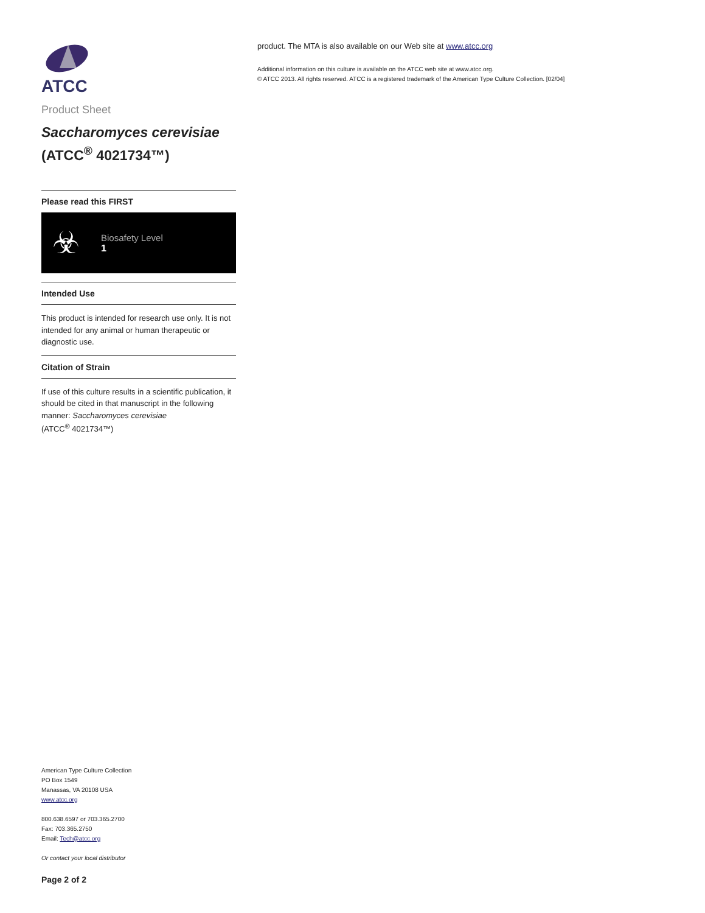ATCC
Product Sheet
Saccharomyces cerevisiae
(ATCC<sup>®</sup> 4021734™)
Please read this FIRST
☣
Biosafety Level
1
Intended Use
This product is intended for research use only. It is not intended for any animal or human therapeutic or diagnostic use.
Citation of Strain
If use of this culture results in a scientific publication, it should be cited in that manuscript in the following manner: Saccharomyces cerevisiae
(ATCC<sup>®</sup> 4021734™)
American Type Culture Collection
PO Box 1549
Manassas, VA 20108 USA
www.atcc.org
800.638.6597 or 703.365.2700
Fax: 703.365.2750
Email: Tech@atcc.org
Or contact your local distributor
Page 2 of 2
product. The MTA is also available on our Web site at www.atcc.org
Additional information on this culture is available on the ATCC web site at www.atcc.org.
© ATCC 2013. All rights reserved. ATCC is a registered trademark of the American Type Culture Collection. [02/04]